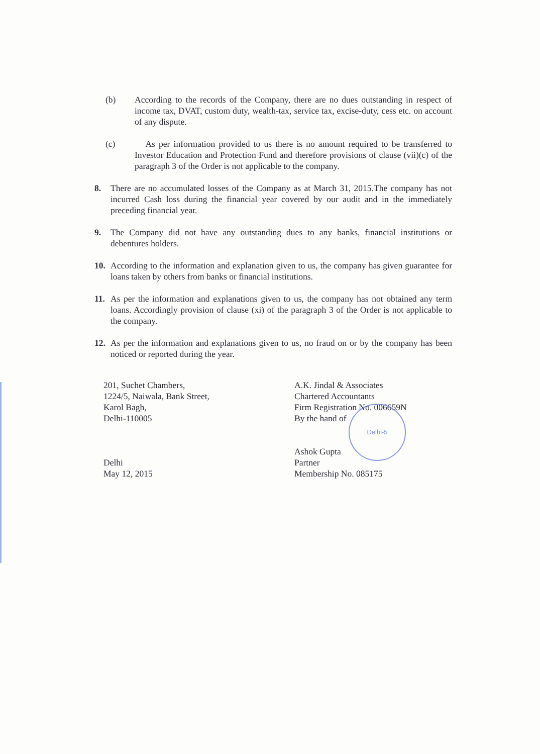(b) According to the records of the Company, there are no dues outstanding in respect of income tax, DVAT, custom duty, wealth-tax, service tax, excise-duty, cess etc. on account of any dispute.
(c) As per information provided to us there is no amount required to be transferred to Investor Education and Protection Fund and therefore provisions of clause (vii)(c) of the paragraph 3 of the Order is not applicable to the company.
8. There are no accumulated losses of the Company as at March 31, 2015.The company has not incurred Cash loss during the financial year covered by our audit and in the immediately preceding financial year.
9. The Company did not have any outstanding dues to any banks, financial institutions or debentures holders.
10. According to the information and explanation given to us, the company has given guarantee for loans taken by others from banks or financial institutions.
11. As per the information and explanations given to us, the company has not obtained any term loans. Accordingly provision of clause (xi) of the paragraph 3 of the Order is not applicable to the company.
12. As per the information and explanations given to us, no fraud on or by the company has been noticed or reported during the year.
201, Suchet Chambers,
1224/5, Naiwala, Bank Street,
Karol Bagh,
Delhi-110005
Delhi
May 12, 2015
Delhi-5
A.K. Jindal & Associates
Chartered Accountants
Firm Registration No. 006659N
By the hand of
Ashok Gupta
Partner
Membership No. 085175